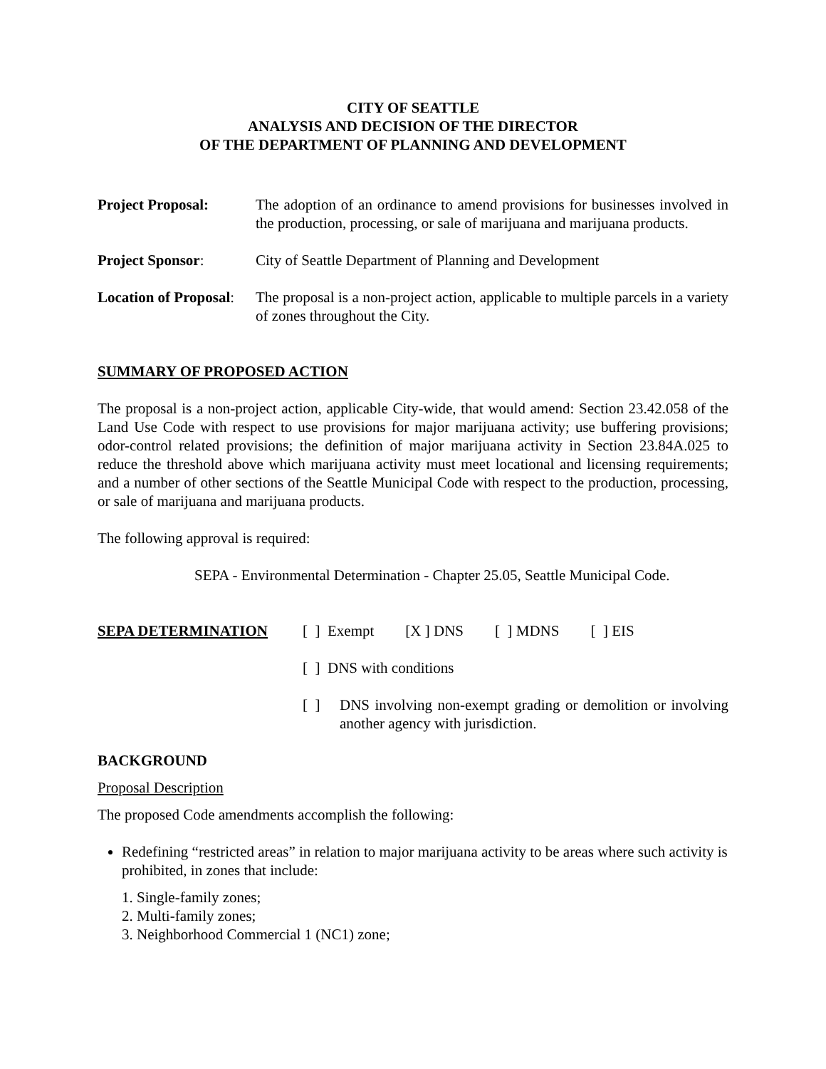CITY OF SEATTLE
ANALYSIS AND DECISION OF THE DIRECTOR
OF THE DEPARTMENT OF PLANNING AND DEVELOPMENT
Project Proposal: The adoption of an ordinance to amend provisions for businesses involved in the production, processing, or sale of marijuana and marijuana products.
Project Sponsor: City of Seattle Department of Planning and Development
Location of Proposal:
The proposal is a non-project action, applicable to multiple parcels in a variety of zones throughout the City.
SUMMARY OF PROPOSED ACTION
The proposal is a non-project action, applicable City-wide, that would amend: Section 23.42.058 of the Land Use Code with respect to use provisions for major marijuana activity; use buffering provisions; odor-control related provisions; the definition of major marijuana activity in Section 23.84A.025 to reduce the threshold above which marijuana activity must meet locational and licensing requirements; and a number of other sections of the Seattle Municipal Code with respect to the production, processing, or sale of marijuana and marijuana products.
The following approval is required:
SEPA - Environmental Determination - Chapter 25.05, Seattle Municipal Code.
SEPA DETERMINATION [ ] Exempt [X ] DNS [ ] MDNS [ ] EIS
[ ] DNS with conditions
[ ] DNS involving non-exempt grading or demolition or involving another agency with jurisdiction.
BACKGROUND
Proposal Description
The proposed Code amendments accomplish the following:
Redefining “restricted areas” in relation to major marijuana activity to be areas where such activity is prohibited, in zones that include:
1. Single-family zones;
2. Multi-family zones;
3. Neighborhood Commercial 1 (NC1) zone;